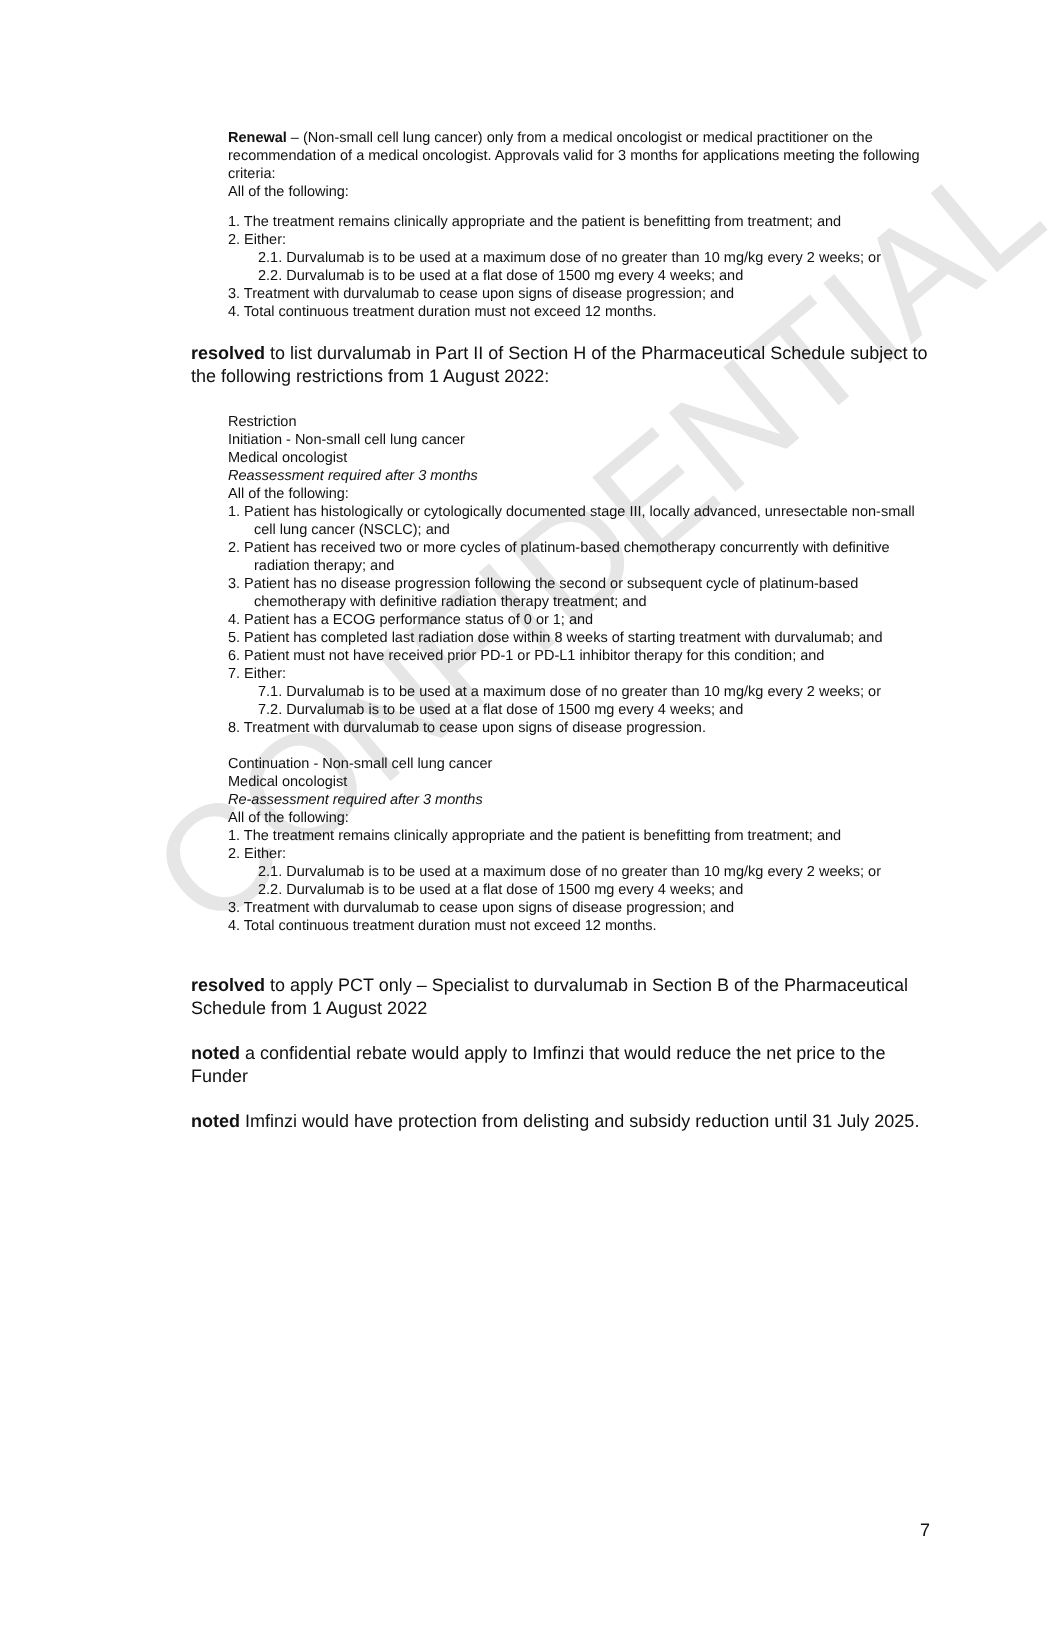CONFIDENTIAL
Renewal – (Non-small cell lung cancer) only from a medical oncologist or medical practitioner on the recommendation of a medical oncologist. Approvals valid for 3 months for applications meeting the following criteria:
All of the following:
1. The treatment remains clinically appropriate and the patient is benefitting from treatment; and
2. Either:
2.1. Durvalumab is to be used at a maximum dose of no greater than 10 mg/kg every 2 weeks; or
2.2. Durvalumab is to be used at a flat dose of 1500 mg every 4 weeks; and
3. Treatment with durvalumab to cease upon signs of disease progression; and
4. Total continuous treatment duration must not exceed 12 months.
resolved to list durvalumab in Part II of Section H of the Pharmaceutical Schedule subject to the following restrictions from 1 August 2022:
Restriction
Initiation - Non-small cell lung cancer
Medical oncologist
Reassessment required after 3 months
All of the following:
1. Patient has histologically or cytologically documented stage III, locally advanced, unresectable non-small cell lung cancer (NSCLC); and
2. Patient has received two or more cycles of platinum-based chemotherapy concurrently with definitive radiation therapy; and
3. Patient has no disease progression following the second or subsequent cycle of platinum-based chemotherapy with definitive radiation therapy treatment; and
4. Patient has a ECOG performance status of 0 or 1; and
5. Patient has completed last radiation dose within 8 weeks of starting treatment with durvalumab; and
6. Patient must not have received prior PD-1 or PD-L1 inhibitor therapy for this condition; and
7. Either:
7.1. Durvalumab is to be used at a maximum dose of no greater than 10 mg/kg every 2 weeks; or
7.2. Durvalumab is to be used at a flat dose of 1500 mg every 4 weeks; and
8. Treatment with durvalumab to cease upon signs of disease progression.
Continuation - Non-small cell lung cancer
Medical oncologist
Re-assessment required after 3 months
All of the following:
1. The treatment remains clinically appropriate and the patient is benefitting from treatment; and
2. Either:
2.1. Durvalumab is to be used at a maximum dose of no greater than 10 mg/kg every 2 weeks; or
2.2. Durvalumab is to be used at a flat dose of 1500 mg every 4 weeks; and
3. Treatment with durvalumab to cease upon signs of disease progression; and
4. Total continuous treatment duration must not exceed 12 months.
resolved to apply PCT only – Specialist to durvalumab in Section B of the Pharmaceutical Schedule from 1 August 2022
noted a confidential rebate would apply to Imfinzi that would reduce the net price to the Funder
noted Imfinzi would have protection from delisting and subsidy reduction until 31 July 2025.
7